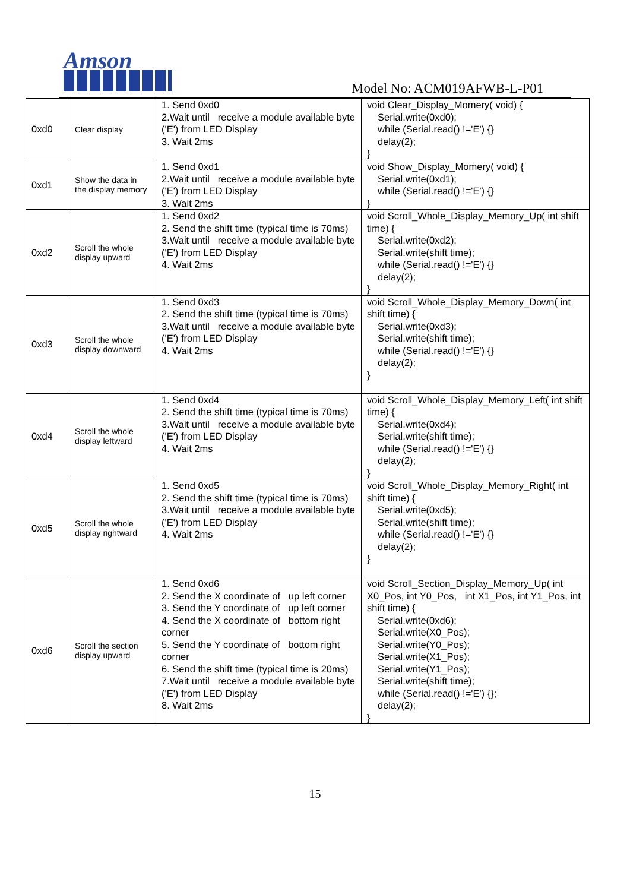Amson
Model No: ACM019AFWB-L-P01
| 0xd0 | Clear display | 1. Send 0xd0 2.Wait until receive a module available byte ('E') from LED Display 3. Wait 2ms | void Clear_Display_Momery( void) { Serial.write(0xd0); while (Serial.read() !='E') {} delay(2); } |
| 0xd1 | Show the data in the display memory | 1. Send 0xd1 2.Wait until receive a module available byte ('E') from LED Display 3. Wait 2ms | void Show_Display_Momery( void) { Serial.write(0xd1); while (Serial.read() !='E') {} } |
| 0xd2 | Scroll the whole display upward | 1. Send 0xd2 2. Send the shift time (typical time is 70ms) 3.Wait until receive a module available byte ('E') from LED Display 4. Wait 2ms | void Scroll_Whole_Display_Memory_Up( int shift time) { Serial.write(0xd2); Serial.write(shift time); while (Serial.read() !='E') {} delay(2); } |
| 0xd3 | Scroll the whole display downward | 1. Send 0xd3 2. Send the shift time (typical time is 70ms) 3.Wait until receive a module available byte ('E') from LED Display 4. Wait 2ms | void Scroll_Whole_Display_Memory_Down( int shift time) { Serial.write(0xd3); Serial.write(shift time); while (Serial.read() !='E') {} delay(2); } |
| 0xd4 | Scroll the whole display leftward | 1. Send 0xd4 2. Send the shift time (typical time is 70ms) 3.Wait until receive a module available byte ('E') from LED Display 4. Wait 2ms | void Scroll_Whole_Display_Memory_Left( int shift time) { Serial.write(0xd4); Serial.write(shift time); while (Serial.read() !='E') {} delay(2); } |
| 0xd5 | Scroll the whole display rightward | 1. Send 0xd5 2. Send the shift time (typical time is 70ms) 3.Wait until receive a module available byte ('E') from LED Display 4. Wait 2ms | void Scroll_Whole_Display_Memory_Right( int shift time) { Serial.write(0xd5); Serial.write(shift time); while (Serial.read() !='E') {} delay(2); } |
| 0xd6 | Scroll the section display upward | 1. Send 0xd6 2. Send the X coordinate of up left corner 3. Send the Y coordinate of up left corner 4. Send the X coordinate of bottom right corner 5. Send the Y coordinate of bottom right corner 6. Send the shift time (typical time is 20ms) 7.Wait until receive a module available byte ('E') from LED Display 8. Wait 2ms | void Scroll_Section_Display_Memory_Up( int X0_Pos, int Y0_Pos, int X1_Pos, int Y1_Pos, int shift time) { Serial.write(0xd6); Serial.write(X0_Pos); Serial.write(Y0_Pos); Serial.write(X1_Pos); Serial.write(Y1_Pos); Serial.write(shift time); while (Serial.read() !='E') {}; delay(2); } |
15